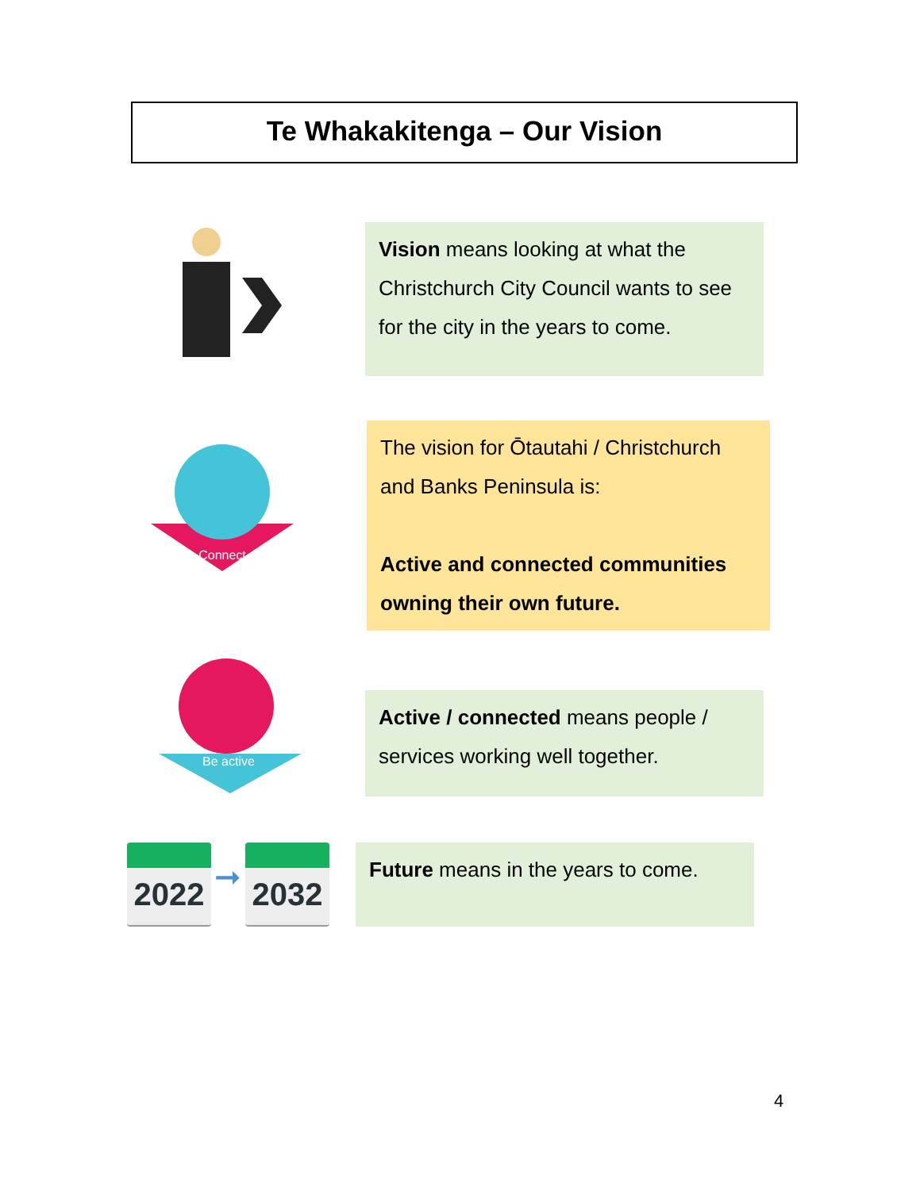Te Whakakitenga – Our Vision
Vision means looking at what the Christchurch City Council wants to see for the city in the years to come.
Connect
The vision for Ōtautahi / Christchurch and Banks Peninsula is:
Active and connected communities owning their own future.
Be active
Active / connected means people / services working well together.
2022
➞
2032
Future means in the years to come.
4